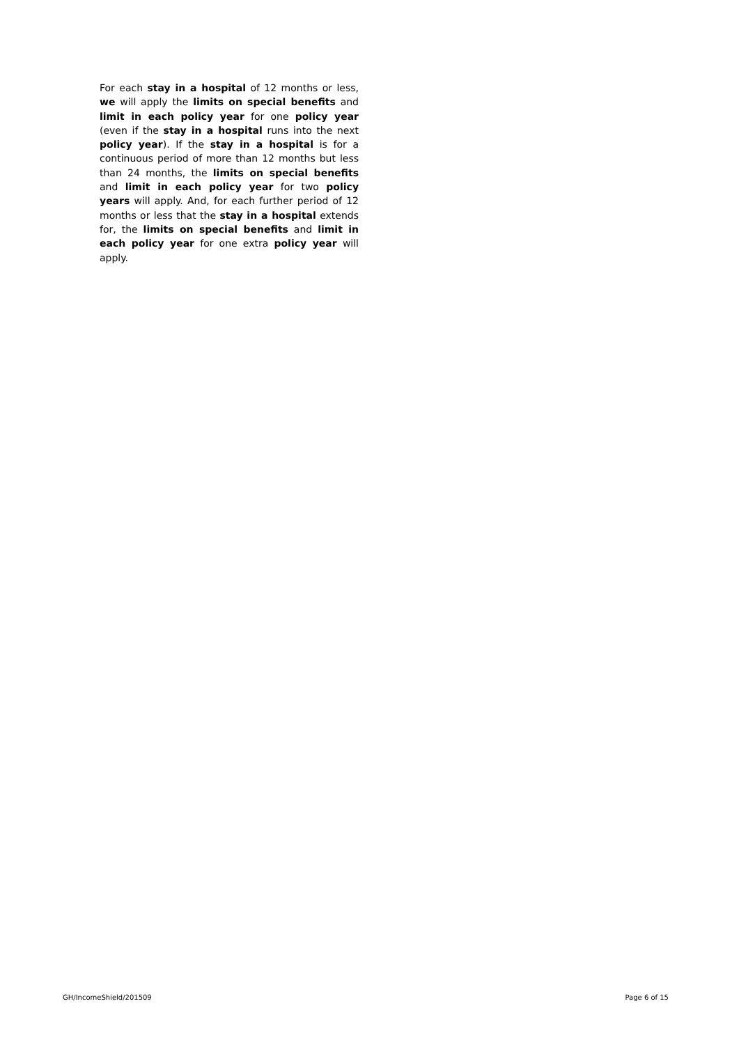For each stay in a hospital of 12 months or less, we will apply the limits on special benefits and limit in each policy year for one policy year (even if the stay in a hospital runs into the next policy year). If the stay in a hospital is for a continuous period of more than 12 months but less than 24 months, the limits on special benefits and limit in each policy year for two policy years will apply. And, for each further period of 12 months or less that the stay in a hospital extends for, the limits on special benefits and limit in each policy year for one extra policy year will apply.
GH/IncomeShield/201509 Page 6 of 15